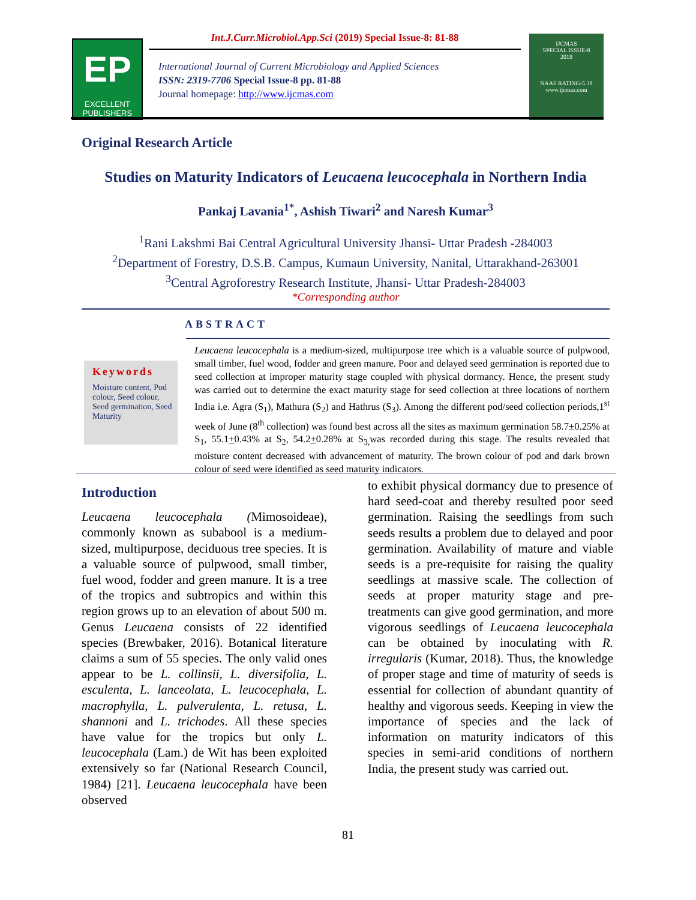EP
EXCELLENT
PUBLISHERS
Int.J.Curr.Microbiol.App.Sci (2019) Special Issue-8: 81-88
International Journal of Current Microbiology and Applied Sciences
ISSN: 2319-7706 Special Issue-8 pp. 81-88
Journal homepage: http://www.ijcmas.com
IJCMAS
SPECIAL ISSUE-8
2019
NAAS RATING-5.38
www.ijcmas.com
Original Research Article
Studies on Maturity Indicators of Leucaena leucocephala in Northern India
Pankaj Lavania<sup>1*</sup>, Ashish Tiwari<sup>2</sup> and Naresh Kumar<sup>3</sup>
<sup>1</sup> Rani Lakshmi Bai Central Agricultural University Jhansi- Uttar Pradesh -284003
<sup>2</sup> Department of Forestry, D.S.B. Campus, Kumaun University, Nanital, Uttarakhand-263001
<sup>3</sup> Central Agroforestry Research Institute, Jhansi- Uttar Pradesh-284003
*Corresponding author
ABSTRACT
Keywords
Moisture content, Pod colour, Seed colour, Seed germination, Seed Maturity
Leucaena leucocephala is a medium-sized, multipurpose tree which is a valuable source of pulpwood, small timber, fuel wood, fodder and green manure. Poor and delayed seed germination is reported due to seed collection at improper maturity stage coupled with physical dormancy. Hence, the present study was carried out to determine the exact maturity stage for seed collection at three locations of northern India i.e. Agra (S<sub>1</sub>), Mathura (S<sub>2</sub>) and Hathrus (S<sub>3</sub>). Among the different pod/seed collection periods,1<sup>st</sup> week of June (8<sup>th</sup> collection) was found best across all the sites as maximum germination 58.7+0.25% at S<sub>1</sub>, 55.1+0.43% at S<sub>2</sub>, 54.2+0.28% at S<sub>3,</sub>was recorded during this stage. The results revealed that moisture content decreased with advancement of maturity. The brown colour of pod and dark brown colour of seed were identified as seed maturity indicators.
Introduction
Leucaena leucocephala (Mimosoideae), commonly known as subabool is a medium-sized, multipurpose, deciduous tree species. It is a valuable source of pulpwood, small timber, fuel wood, fodder and green manure. It is a tree of the tropics and subtropics and within this region grows up to an elevation of about 500 m. Genus Leucaena consists of 22 identified species (Brewbaker, 2016). Botanical literature claims a sum of 55 species. The only valid ones appear to be L. collinsii, L. diversifolia, L. esculenta, L. lanceolata, L. leucocephala, L. macrophylla, L. pulverulenta, L. retusa, L. shannoni and L. trichodes. All these species have value for the tropics but only L. leucocephala (Lam.) de Wit has been exploited extensively so far (National Research Council, 1984) [21]. Leucaena leucocephala have been observed
to exhibit physical dormancy due to presence of hard seed-coat and thereby resulted poor seed germination. Raising the seedlings from such seeds results a problem due to delayed and poor germination. Availability of mature and viable seeds is a pre-requisite for raising the quality seedlings at massive scale. The collection of seeds at proper maturity stage and pre-treatments can give good germination, and more vigorous seedlings of Leucaena leucocephala can be obtained by inoculating with R. irregularis (Kumar, 2018). Thus, the knowledge of proper stage and time of maturity of seeds is essential for collection of abundant quantity of healthy and vigorous seeds. Keeping in view the importance of species and the lack of information on maturity indicators of this species in semi-arid conditions of northern India, the present study was carried out.
81